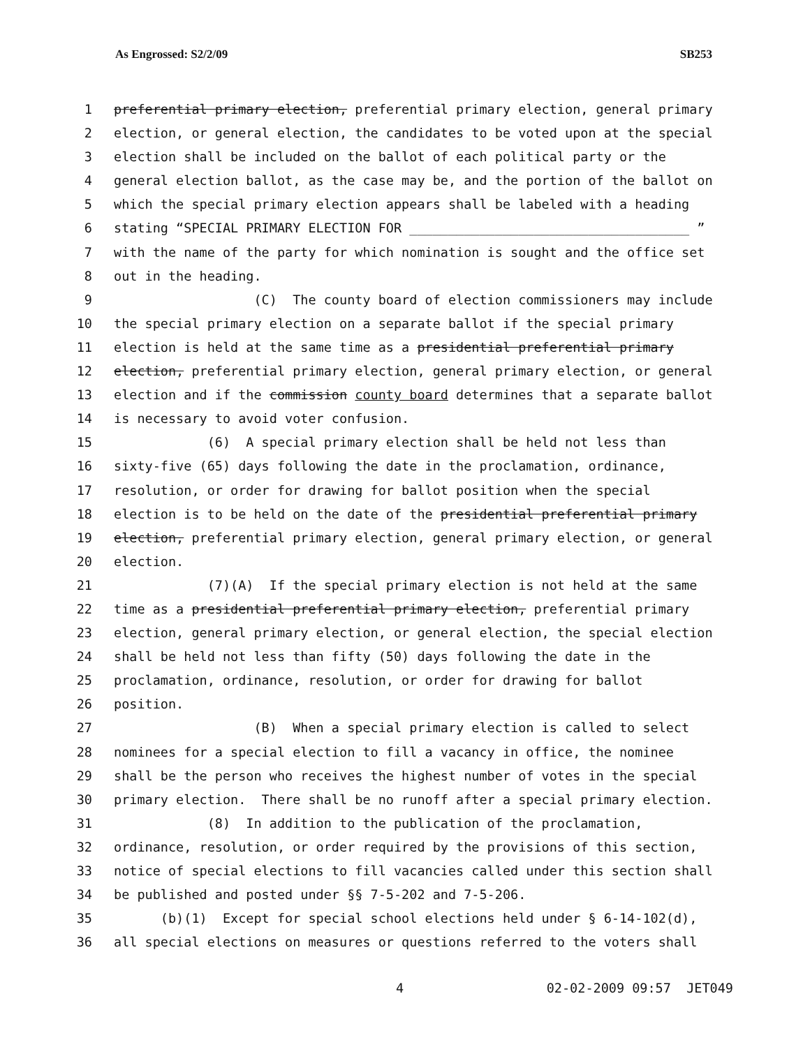As Engrossed: S2/2/09 SB253
1 preferential primary election, preferential primary election, general primary
2 election, or general election, the candidates to be voted upon at the special
3 election shall be included on the ballot of each political party or the
4 general election ballot, as the case may be, and the portion of the ballot on
5 which the special primary election appears shall be labeled with a heading
6 stating “SPECIAL PRIMARY ELECTION FOR ____________________________________ ”
7 with the name of the party for which nomination is sought and the office set
8 out in the heading.
9 (C) The county board of election commissioners may include
10 the special primary election on a separate ballot if the special primary
11 election is held at the same time as a presidential preferential primary
12 election, preferential primary election, general primary election, or general
13 election and if the commission county board determines that a separate ballot
14 is necessary to avoid voter confusion.
15 (6) A special primary election shall be held not less than
16 sixty-five (65) days following the date in the proclamation, ordinance,
17 resolution, or order for drawing for ballot position when the special
18 election is to be held on the date of the presidential preferential primary
19 election, preferential primary election, general primary election, or general
20 election.
21 (7)(A) If the special primary election is not held at the same
22 time as a presidential preferential primary election, preferential primary
23 election, general primary election, or general election, the special election
24 shall be held not less than fifty (50) days following the date in the
25 proclamation, ordinance, resolution, or order for drawing for ballot
26 position.
27 (B) When a special primary election is called to select
28 nominees for a special election to fill a vacancy in office, the nominee
29 shall be the person who receives the highest number of votes in the special
30 primary election. There shall be no runoff after a special primary election.
31 (8) In addition to the publication of the proclamation,
32 ordinance, resolution, or order required by the provisions of this section,
33 notice of special elections to fill vacancies called under this section shall
34 be published and posted under §§ 7-5-202 and 7-5-206.
35 (b)(1) Except for special school elections held under § 6-14-102(d),
36 all special elections on measures or questions referred to the voters shall
4 02-02-2009 09:57 JET049